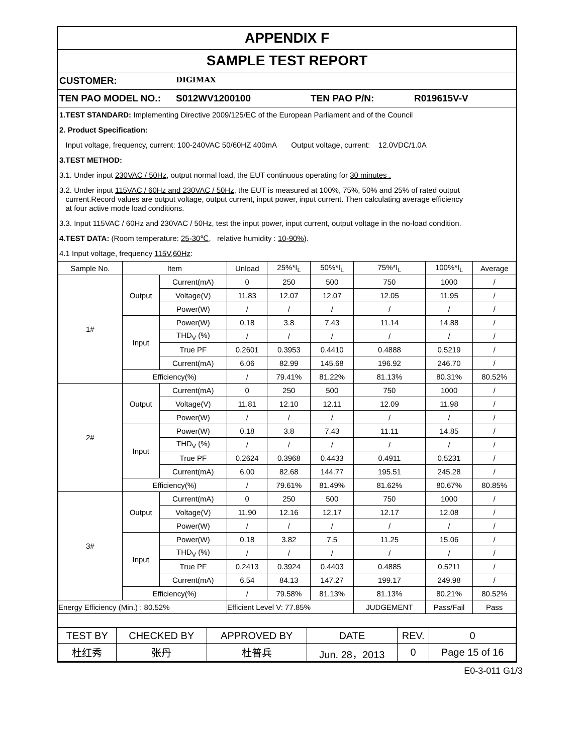APPENDIX F
SAMPLE TEST REPORT
CUSTOMER: DIGIMAX
TEN PAO MODEL NO.: S012WV1200100 TEN PAO P/N: R019615V-V
1.TEST STANDARD: Implementing Directive 2009/125/EC of the European Parliament and of the Council
2. Product Specification:
Input voltage, frequency, current: 100-240VAC 50/60HZ 400mA Output voltage, current: 12.0VDC/1.0A
3.TEST METHOD:
3.1. Under input 230VAC / 50Hz, output normal load, the EUT continuous operating for 30 minutes .
3.2. Under input 115VAC / 60Hz and 230VAC / 50Hz, the EUT is measured at 100%, 75%, 50% and 25% of rated output
current.Record values are output voltage, output current, input power, input current. Then calculating average efficiency
at four active mode load conditions.
3.3. Input 115VAC / 60Hz and 230VAC / 50Hz, test the input power, input current, output voltage in the no-load condition.
4.TEST DATA: (Room temperature: 25-30℃, relative humidity : 10-90%).
4.1 Input voltage, frequency 115V,60Hz:
| Sample No. | Item | | Unload | 25%*I<sub>L</sub> | 50%*I<sub>L</sub> | 75%*I<sub>L</sub> | 100%*I<sub>L</sub> | Average |
| --- | --- | --- | --- | --- | --- | --- | --- | --- |
| 1# | Output | Current(mA) | 0 | 250 | 500 | 750 | 1000 | / |
| | | Voltage(V) | 11.83 | 12.07 | 12.07 | 12.05 | 11.95 | / |
| | | Power(W) | / | / | / | / | / | / |
| | Input | Power(W) | 0.18 | 3.8 | 7.43 | 11.14 | 14.88 | / |
| | | THD<sub>V</sub> (%) | / | / | / | / | / | / |
| | | True PF | 0.2601 | 0.3953 | 0.4410 | 0.4888 | 0.5219 | / |
| | | Current(mA) | 6.06 | 82.99 | 145.68 | 196.92 | 246.70 | / |
| | Efficiency(%) | | / | 79.41% | 81.22% | 81.13% | 80.31% | 80.52% |
| 2# | Output | Current(mA) | 0 | 250 | 500 | 750 | 1000 | / |
| | | Voltage(V) | 11.81 | 12.10 | 12.11 | 12.09 | 11.98 | / |
| | | Power(W) | / | / | / | / | / | / |
| | Input | Power(W) | 0.18 | 3.8 | 7.43 | 11.11 | 14.85 | / |
| | | THD<sub>V</sub> (%) | / | / | / | / | / | / |
| | | True PF | 0.2624 | 0.3968 | 0.4433 | 0.4911 | 0.5231 | / |
| | | Current(mA) | 6.00 | 82.68 | 144.77 | 195.51 | 245.28 | / |
| | Efficiency(%) | | / | 79.61% | 81.49% | 81.62% | 80.67% | 80.85% |
| 3# | Output | Current(mA) | 0 | 250 | 500 | 750 | 1000 | / |
| | | Voltage(V) | 11.90 | 12.16 | 12.17 | 12.17 | 12.08 | / |
| | | Power(W) | / | / | / | / | / | / |
| | Input | Power(W) | 0.18 | 3.82 | 7.5 | 11.25 | 15.06 | / |
| | | THD<sub>V</sub> (%) | / | / | / | / | / | / |
| | | True PF | 0.2413 | 0.3924 | 0.4403 | 0.4885 | 0.5211 | / |
| | | Current(mA) | 6.54 | 84.13 | 147.27 | 199.17 | 249.98 | / |
| | Efficiency(%) | | / | 79.58% | 81.13% | 81.13% | 80.21% | 80.52% |
| Energy Efficiency (Min.) : 80.52% | | | Efficient Level V: 77.85% | | | JUDGEMENT | Pass/Fail | Pass |
| TEST BY | CHECKED BY | APPROVED BY | DATE | REV. | 0 |
| 杜红秀 | 张丹 | 杜普兵 | Jun. 28，2013 | 0 | Page 15 of 16 |
E0-3-011 G1/3